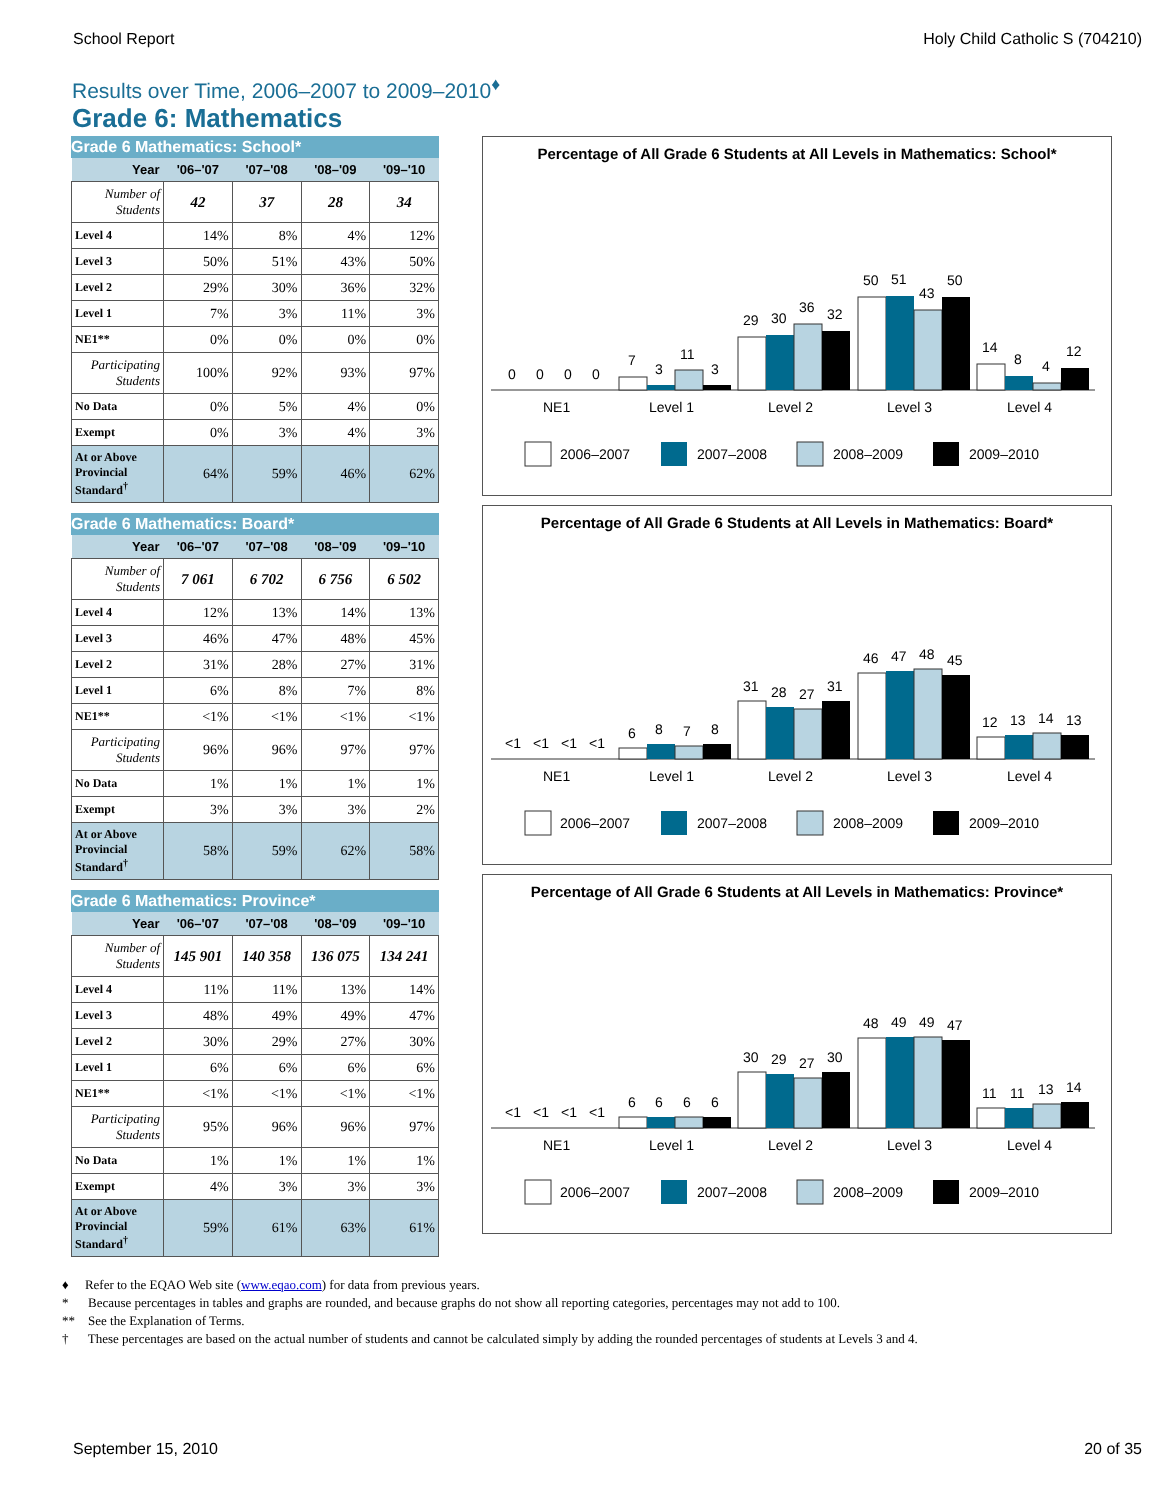School Report Holy Child Catholic S (704210)
Results over Time, 2006–2007 to 2009–2010<sup>♦</sup>
Grade 6: Mathematics
Grade 6 Mathematics: School*
| Year | '06–'07 | '07–'08 | '08–'09 | '09–'10 |
| --- | --- | --- | --- | --- |
| Number of Students | 42 | 37 | 28 | 34 |
| Level 4 | 14% | 8% | 4% | 12% |
| Level 3 | 50% | 51% | 43% | 50% |
| Level 2 | 29% | 30% | 36% | 32% |
| Level 1 | 7% | 3% | 11% | 3% |
| NE1** | 0% | 0% | 0% | 0% |
| Participating Students | 100% | 92% | 93% | 97% |
| No Data | 0% | 5% | 4% | 0% |
| Exempt | 0% | 3% | 4% | 3% |
| At or Above Provincial Standard<sup>†</sup> | 64% | 59% | 46% | 62% |
Grade 6 Mathematics: Board*
| Year | '06–'07 | '07–'08 | '08–'09 | '09–'10 |
| --- | --- | --- | --- | --- |
| Number of Students | 7 061 | 6 702 | 6 756 | 6 502 |
| Level 4 | 12% | 13% | 14% | 13% |
| Level 3 | 46% | 47% | 48% | 45% |
| Level 2 | 31% | 28% | 27% | 31% |
| Level 1 | 6% | 8% | 7% | 8% |
| NE1** | <1% | <1% | <1% | <1% |
| Participating Students | 96% | 96% | 97% | 97% |
| No Data | 1% | 1% | 1% | 1% |
| Exempt | 3% | 3% | 3% | 2% |
| At or Above Provincial Standard<sup>†</sup> | 58% | 59% | 62% | 58% |
Grade 6 Mathematics: Province*
| Year | '06–'07 | '07–'08 | '08–'09 | '09–'10 |
| --- | --- | --- | --- | --- |
| Number of Students | 145 901 | 140 358 | 136 075 | 134 241 |
| Level 4 | 11% | 11% | 13% | 14% |
| Level 3 | 48% | 49% | 49% | 47% |
| Level 2 | 30% | 29% | 27% | 30% |
| Level 1 | 6% | 6% | 6% | 6% |
| NE1** | <1% | <1% | <1% | <1% |
| Participating Students | 95% | 96% | 96% | 97% |
| No Data | 1% | 1% | 1% | 1% |
| Exempt | 4% | 3% | 3% | 3% |
| At or Above Provincial Standard<sup>†</sup> | 59% | 61% | 63% | 61% |
Percentage of All Grade 6 Students at All Levels in Mathematics: School*
NE1
Level 1
Level 2
Level 3
Level 4
2006–2007
2007–2008
2008–2009
2009–2010
0
0
0
0
7
3
11
3
29
30
36
32
50
51
43
50
14
8
4
12
Percentage of All Grade 6 Students at All Levels in Mathematics: Board*
<1
<1
<1
<1
6
8
7
8
31
28
27
31
46
47
48
45
12
13
14
13
Percentage of All Grade 6 Students at All Levels in Mathematics: Province*
<1
<1
<1
<1
6
6
6
6
30
29
27
30
48
49
49
47
11
11
13
14
♦ Refer to the EQAO Web site (www.eqao.com) for data from previous years.
* Because percentages in tables and graphs are rounded, and because graphs do not show all reporting categories, percentages may not add to 100.
** See the Explanation of Terms.
† These percentages are based on the actual number of students and cannot be calculated simply by adding the rounded percentages of students at Levels 3 and 4.
September 15, 2010 20 of 35